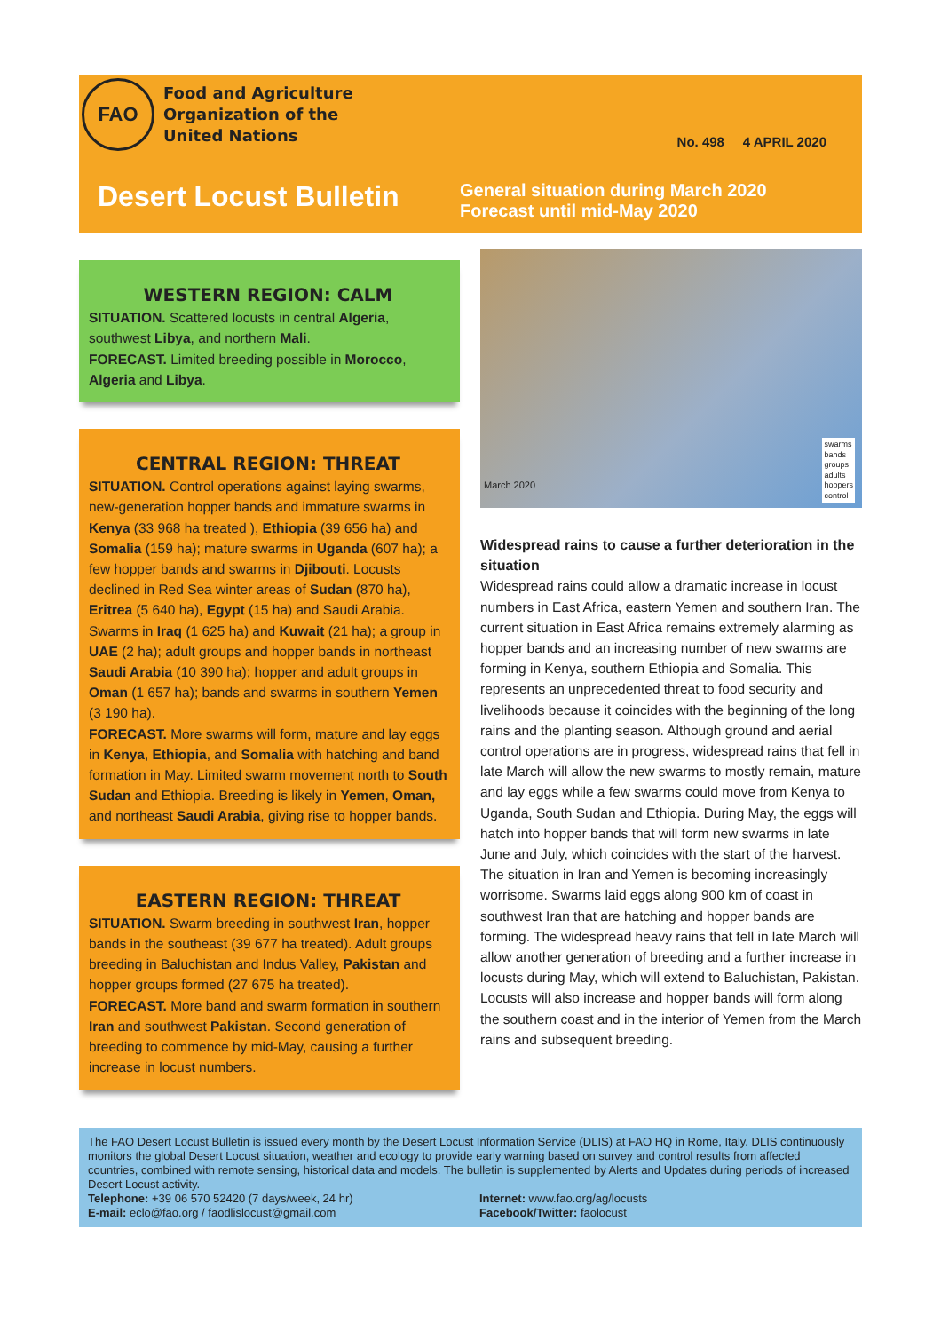FAO
Food and Agriculture
Organization of the
United Nations
No. 498 4 APRIL 2020
Desert Locust Bulletin
General situation during March 2020
Forecast until mid-May 2020
WESTERN REGION: CALM
SITUATION. Scattered locusts in central Algeria, southwest Libya, and northern Mali.
FORECAST. Limited breeding possible in Morocco, Algeria and Libya.
CENTRAL REGION: THREAT
SITUATION. Control operations against laying swarms, new-generation hopper bands and immature swarms in Kenya (33 968 ha treated ), Ethiopia (39 656 ha) and Somalia (159 ha); mature swarms in Uganda (607 ha); a few hopper bands and swarms in Djibouti. Locusts declined in Red Sea winter areas of Sudan (870 ha), Eritrea (5 640 ha), Egypt (15 ha) and Saudi Arabia. Swarms in Iraq (1 625 ha) and Kuwait (21 ha); a group in UAE (2 ha); adult groups and hopper bands in northeast Saudi Arabia (10 390 ha); hopper and adult groups in Oman (1 657 ha); bands and swarms in southern Yemen (3 190 ha).
FORECAST. More swarms will form, mature and lay eggs in Kenya, Ethiopia, and Somalia with hatching and band formation in May. Limited swarm movement north to South Sudan and Ethiopia. Breeding is likely in Yemen, Oman, and northeast Saudi Arabia, giving rise to hopper bands.
EASTERN REGION: THREAT
SITUATION. Swarm breeding in southwest Iran, hopper bands in the southeast (39 677 ha treated). Adult groups breeding in Baluchistan and Indus Valley, Pakistan and hopper groups formed (27 675 ha treated).
FORECAST. More band and swarm formation in southern Iran and southwest Pakistan. Second generation of breeding to commence by mid-May, causing a further increase in locust numbers.
March 2020
swarms
bands
groups
adults
hoppers
control
Widespread rains to cause a further deterioration in the situation
Widespread rains could allow a dramatic increase in locust numbers in East Africa, eastern Yemen and southern Iran. The current situation in East Africa remains extremely alarming as hopper bands and an increasing number of new swarms are forming in Kenya, southern Ethiopia and Somalia. This represents an unprecedented threat to food security and livelihoods because it coincides with the beginning of the long rains and the planting season. Although ground and aerial control operations are in progress, widespread rains that fell in late March will allow the new swarms to mostly remain, mature and lay eggs while a few swarms could move from Kenya to Uganda, South Sudan and Ethiopia. During May, the eggs will hatch into hopper bands that will form new swarms in late June and July, which coincides with the start of the harvest. The situation in Iran and Yemen is becoming increasingly worrisome. Swarms laid eggs along 900 km of coast in southwest Iran that are hatching and hopper bands are forming. The widespread heavy rains that fell in late March will allow another generation of breeding and a further increase in locusts during May, which will extend to Baluchistan, Pakistan. Locusts will also increase and hopper bands will form along the southern coast and in the interior of Yemen from the March rains and subsequent breeding.
The FAO Desert Locust Bulletin is issued every month by the Desert Locust Information Service (DLIS) at FAO HQ in Rome, Italy. DLIS continuously monitors the global Desert Locust situation, weather and ecology to provide early warning based on survey and control results from affected countries, combined with remote sensing, historical data and models. The bulletin is supplemented by Alerts and Updates during periods of increased Desert Locust activity.
Telephone: +39 06 570 52420 (7 days/week, 24 hr)
E-mail: eclo@fao.org / faodlislocust@gmail.com
Internet: www.fao.org/ag/locusts
Facebook/Twitter: faolocust